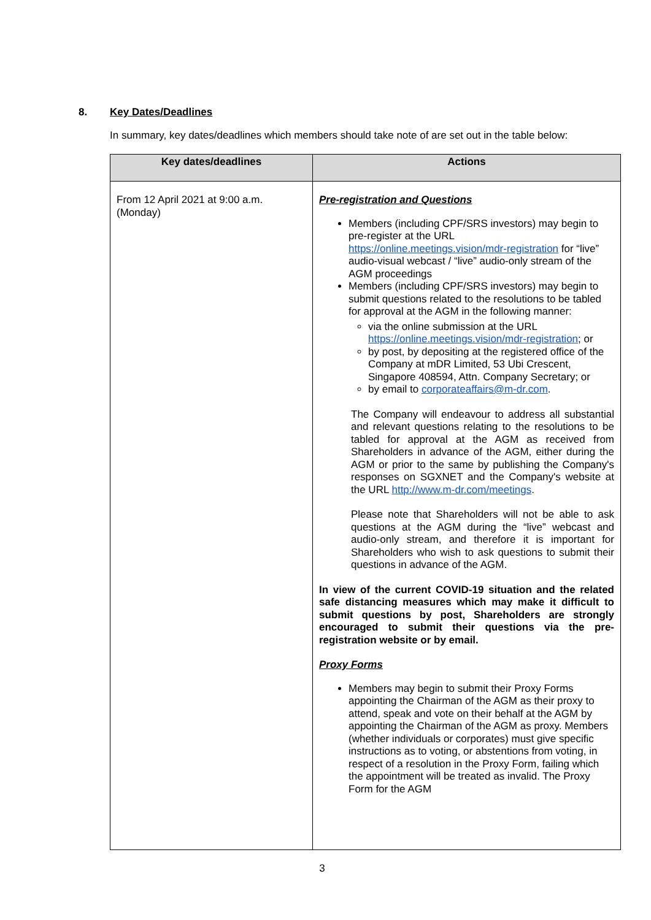8. Key Dates/Deadlines
In summary, key dates/deadlines which members should take note of are set out in the table below:
| Key dates/deadlines | Actions |
| --- | --- |
| From 12 April 2021 at 9:00 a.m. (Monday) | Pre-registration and Questions Members (including CPF/SRS investors) may begin to pre-register at the URL https://online.meetings.vision/mdr-registration for “live” audio-visual webcast / “live” audio-only stream of the AGM proceedings Members (including CPF/SRS investors) may begin to submit questions related to the resolutions to be tabled for approval at the AGM in the following manner: via the online submission at the URL https://online.meetings.vision/mdr-registration ; or by post, by depositing at the registered office of the Company at mDR Limited, 53 Ubi Crescent, Singapore 408594, Attn. Company Secretary; or by email to corporateaffairs@m-dr.com . The Company will endeavour to address all substantial and relevant questions relating to the resolutions to be tabled for approval at the AGM as received from Shareholders in advance of the AGM, either during the AGM or prior to the same by publishing the Company's responses on SGXNET and the Company's website at the URL http://www.m-dr.com/meetings . Please note that Shareholders will not be able to ask questions at the AGM during the “live” webcast and audio-only stream, and therefore it is important for Shareholders who wish to ask questions to submit their questions in advance of the AGM. In view of the current COVID-19 situation and the related safe distancing measures which may make it difficult to submit questions by post, Shareholders are strongly encouraged to submit their questions via the pre-registration website or by email. Proxy Forms Members may begin to submit their Proxy Forms appointing the Chairman of the AGM as their proxy to attend, speak and vote on their behalf at the AGM by appointing the Chairman of the AGM as proxy. Members (whether individuals or corporates) must give specific instructions as to voting, or abstentions from voting, in respect of a resolution in the Proxy Form, failing which the appointment will be treated as invalid. The Proxy Form for the AGM |
3